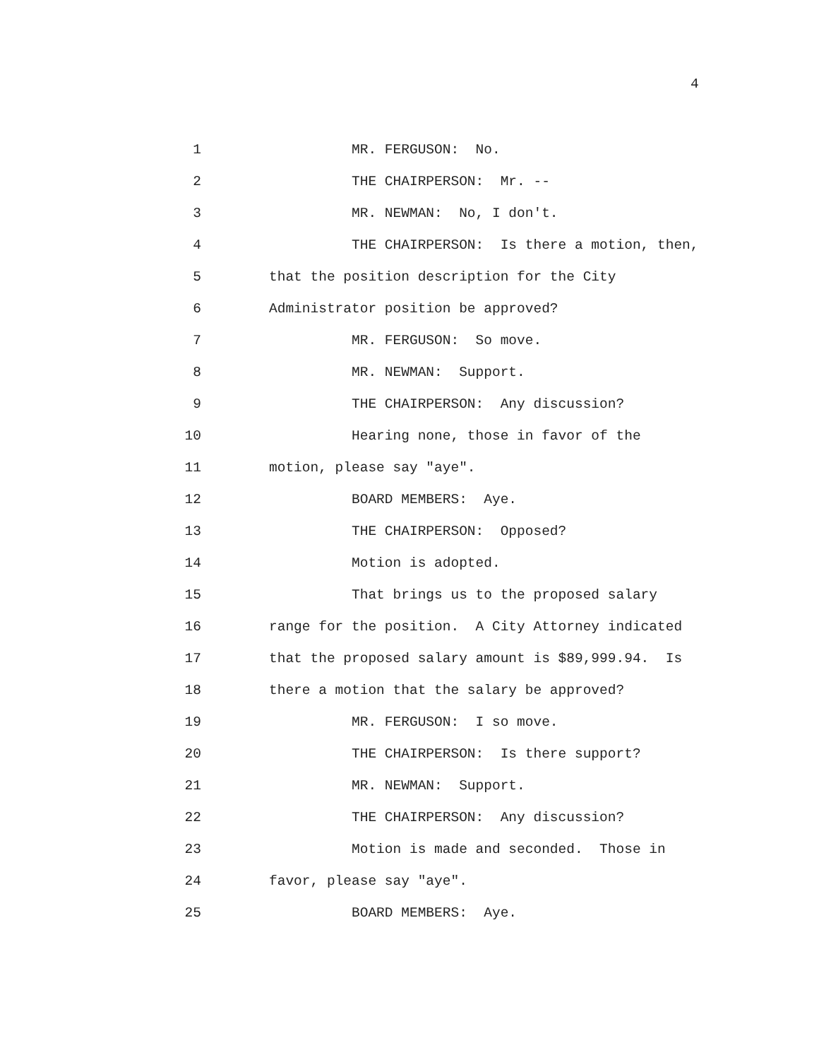4
1 MR. FERGUSON: No.
2 THE CHAIRPERSON: Mr. --
3 MR. NEWMAN: No, I don't.
4 THE CHAIRPERSON: Is there a motion, then,
5 that the position description for the City
6 Administrator position be approved?
7 MR. FERGUSON: So move.
8 MR. NEWMAN: Support.
9 THE CHAIRPERSON: Any discussion?
10 Hearing none, those in favor of the
11 motion, please say "aye".
12 BOARD MEMBERS: Aye.
13 THE CHAIRPERSON: Opposed?
14 Motion is adopted.
15 That brings us to the proposed salary
16 range for the position. A City Attorney indicated
17 that the proposed salary amount is $89,999.94. Is
18 there a motion that the salary be approved?
19 MR. FERGUSON: I so move.
20 THE CHAIRPERSON: Is there support?
21 MR. NEWMAN: Support.
22 THE CHAIRPERSON: Any discussion?
23 Motion is made and seconded. Those in
24 favor, please say "aye".
25 BOARD MEMBERS: Aye.